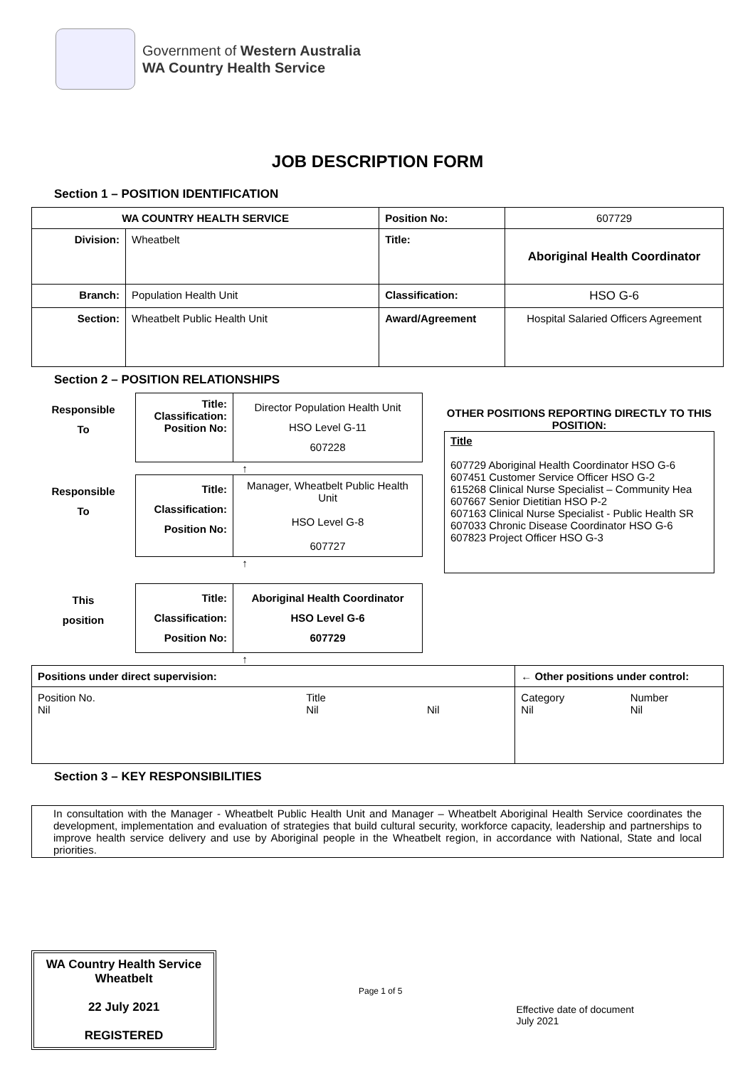Government of Western Australia
WA Country Health Service
JOB DESCRIPTION FORM
Section 1 – POSITION IDENTIFICATION
| WA COUNTRY HEALTH SERVICE | | Position No: | 607729 |
| Division: | Wheatbelt | Title: | Aboriginal Health Coordinator |
| Branch: | Population Health Unit | Classification: | HSO G-6 |
| Section: | Wheatbelt Public Health Unit | Award/Agreement | Hospital Salaried Officers Agreement |
Section 2 – POSITION RELATIONSHIPS
Responsible
To
| Title: Classification: Position No: | Director Population Health Unit HSO Level G-11 607228 |
↑
Responsible
To
| Title: Classification: Position No: | Manager, Wheatbelt Public Health Unit HSO Level G-8 607727 |
↑
This
position
| Title: Classification: Position No: | Aboriginal Health Coordinator HSO Level G-6 607729 |
↑
OTHER POSITIONS REPORTING DIRECTLY TO THIS POSITION:
Title
607729 Aboriginal Health Coordinator HSO G-6
607451 Customer Service Officer HSO G-2
615268 Clinical Nurse Specialist – Community Hea
607667 Senior Dietitian HSO P-2
607163 Clinical Nurse Specialist - Public Health SR
607033 Chronic Disease Coordinator HSO G-6
607823 Project Officer HSO G-3
| Positions under direct supervision: | | | ← Other positions under control: | |
| Position No. Nil | Title Nil | Nil | Category Nil | Number Nil |
Section 3 – KEY RESPONSIBILITIES
In consultation with the Manager - Wheatbelt Public Health Unit and Manager – Wheatbelt Aboriginal Health Service coordinates the development, implementation and evaluation of strategies that build cultural security, workforce capacity, leadership and partnerships to improve health service delivery and use by Aboriginal people in the Wheatbelt region, in accordance with National, State and local priorities.
WA Country Health Service
Wheatbelt
22 July 2021
REGISTERED
Page 1 of 5
Effective date of document
July 2021